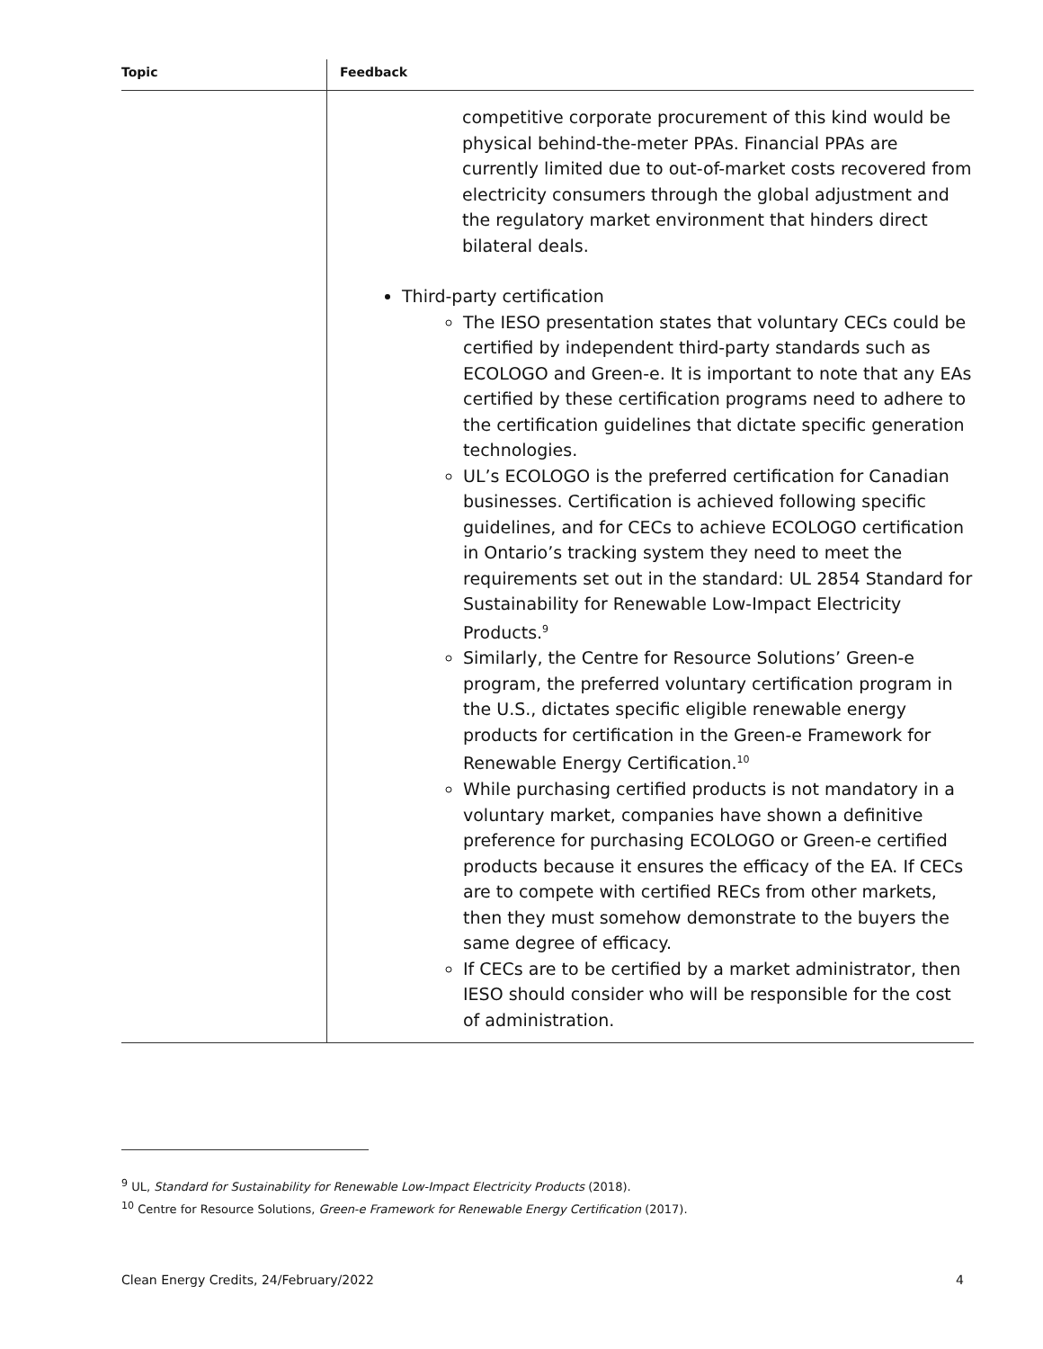| Topic | Feedback |
| --- | --- |
| | competitive corporate procurement of this kind would be physical behind-the-meter PPAs. Financial PPAs are currently limited due to out-of-market costs recovered from electricity consumers through the global adjustment and the regulatory market environment that hinders direct bilateral deals. Third-party certification The IESO presentation states that voluntary CECs could be certified by independent third-party standards such as ECOLOGO and Green-e. It is important to note that any EAs certified by these certification programs need to adhere to the certification guidelines that dictate specific generation technologies. UL’s ECOLOGO is the preferred certification for Canadian businesses. Certification is achieved following specific guidelines, and for CECs to achieve ECOLOGO certification in Ontario’s tracking system they need to meet the requirements set out in the standard: UL 2854 Standard for Sustainability for Renewable Low-Impact Electricity Products.<sup>9</sup> Similarly, the Centre for Resource Solutions’ Green-e program, the preferred voluntary certification program in the U.S., dictates specific eligible renewable energy products for certification in the Green-e Framework for Renewable Energy Certification.<sup>10</sup> While purchasing certified products is not mandatory in a voluntary market, companies have shown a definitive preference for purchasing ECOLOGO or Green-e certified products because it ensures the efficacy of the EA. If CECs are to compete with certified RECs from other markets, then they must somehow demonstrate to the buyers the same degree of efficacy. If CECs are to be certified by a market administrator, then IESO should consider who will be responsible for the cost of administration. |
<sup>9</sup> UL, Standard for Sustainability for Renewable Low-Impact Electricity Products (2018).
<sup>10</sup> Centre for Resource Solutions, Green-e Framework for Renewable Energy Certification (2017).
Clean Energy Credits, 24/February/2022 4